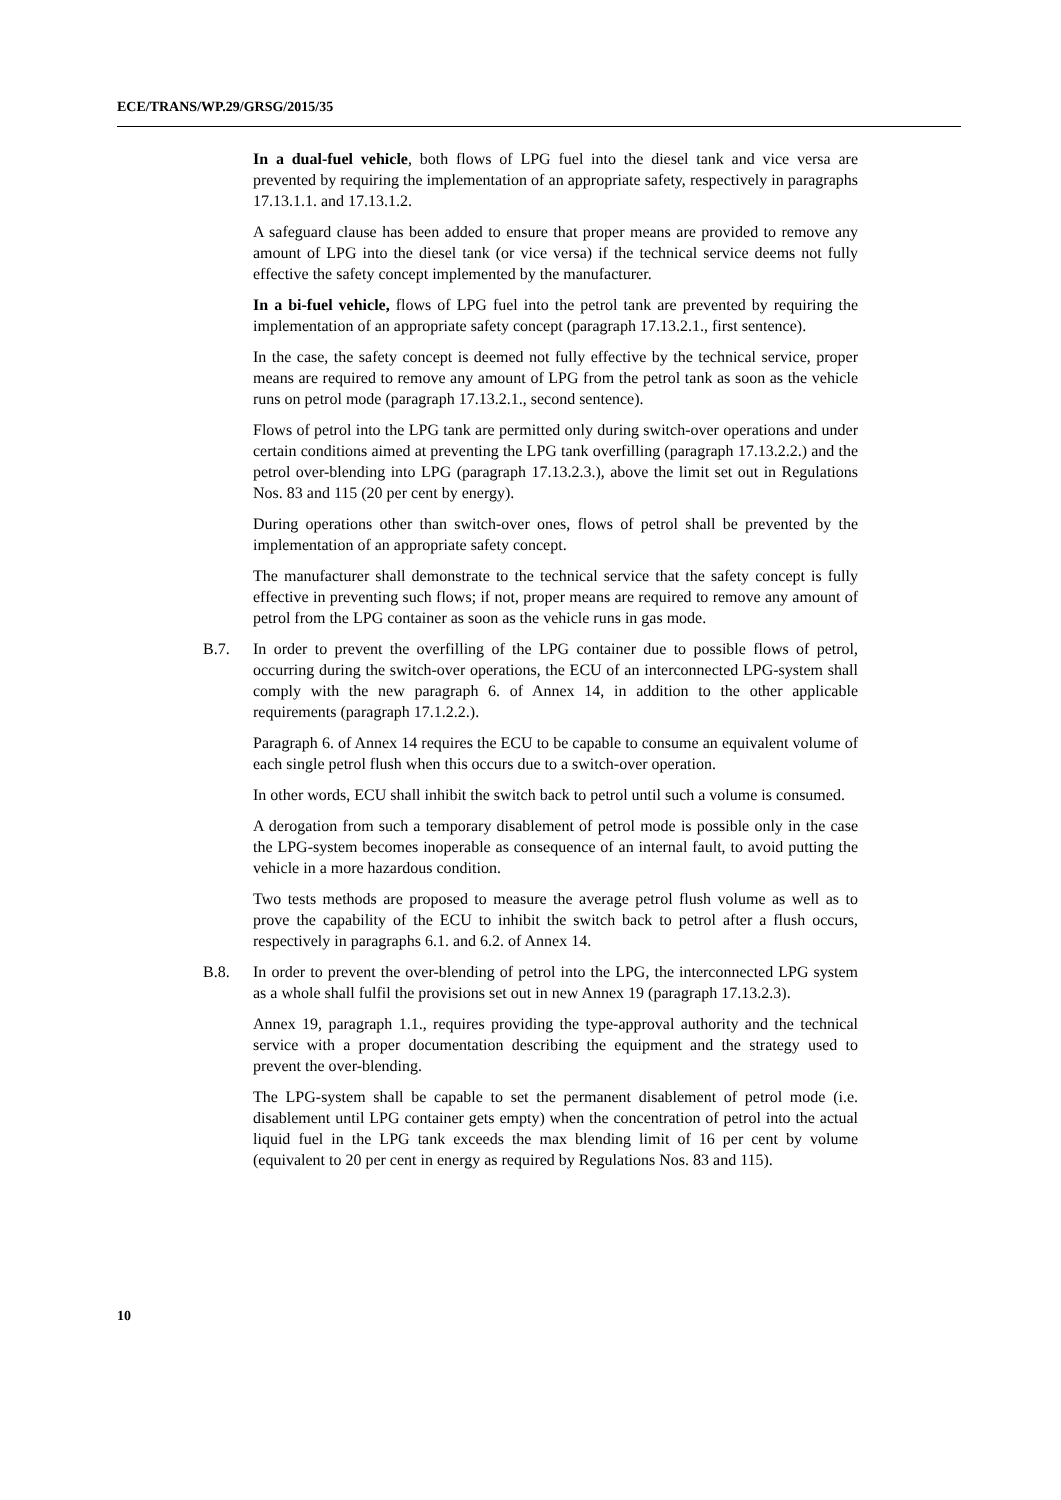ECE/TRANS/WP.29/GRSG/2015/35
In a dual-fuel vehicle, both flows of LPG fuel into the diesel tank and vice versa are prevented by requiring the implementation of an appropriate safety, respectively in paragraphs 17.13.1.1. and 17.13.1.2.
A safeguard clause has been added to ensure that proper means are provided to remove any amount of LPG into the diesel tank (or vice versa) if the technical service deems not fully effective the safety concept implemented by the manufacturer.
In a bi-fuel vehicle, flows of LPG fuel into the petrol tank are prevented by requiring the implementation of an appropriate safety concept (paragraph 17.13.2.1., first sentence).
In the case, the safety concept is deemed not fully effective by the technical service, proper means are required to remove any amount of LPG from the petrol tank as soon as the vehicle runs on petrol mode (paragraph 17.13.2.1., second sentence).
Flows of petrol into the LPG tank are permitted only during switch-over operations and under certain conditions aimed at preventing the LPG tank overfilling (paragraph 17.13.2.2.) and the petrol over-blending into LPG (paragraph 17.13.2.3.), above the limit set out in Regulations Nos. 83 and 115 (20 per cent by energy).
During operations other than switch-over ones, flows of petrol shall be prevented by the implementation of an appropriate safety concept.
The manufacturer shall demonstrate to the technical service that the safety concept is fully effective in preventing such flows; if not, proper means are required to remove any amount of petrol from the LPG container as soon as the vehicle runs in gas mode.
B.7. In order to prevent the overfilling of the LPG container due to possible flows of petrol, occurring during the switch-over operations, the ECU of an interconnected LPG-system shall comply with the new paragraph 6. of Annex 14, in addition to the other applicable requirements (paragraph 17.1.2.2.).
Paragraph 6. of Annex 14 requires the ECU to be capable to consume an equivalent volume of each single petrol flush when this occurs due to a switch-over operation.
In other words, ECU shall inhibit the switch back to petrol until such a volume is consumed.
A derogation from such a temporary disablement of petrol mode is possible only in the case the LPG-system becomes inoperable as consequence of an internal fault, to avoid putting the vehicle in a more hazardous condition.
Two tests methods are proposed to measure the average petrol flush volume as well as to prove the capability of the ECU to inhibit the switch back to petrol after a flush occurs, respectively in paragraphs 6.1. and 6.2. of Annex 14.
B.8. In order to prevent the over-blending of petrol into the LPG, the interconnected LPG system as a whole shall fulfil the provisions set out in new Annex 19 (paragraph 17.13.2.3).
Annex 19, paragraph 1.1., requires providing the type-approval authority and the technical service with a proper documentation describing the equipment and the strategy used to prevent the over-blending.
The LPG-system shall be capable to set the permanent disablement of petrol mode (i.e. disablement until LPG container gets empty) when the concentration of petrol into the actual liquid fuel in the LPG tank exceeds the max blending limit of 16 per cent by volume (equivalent to 20 per cent in energy as required by Regulations Nos. 83 and 115).
10